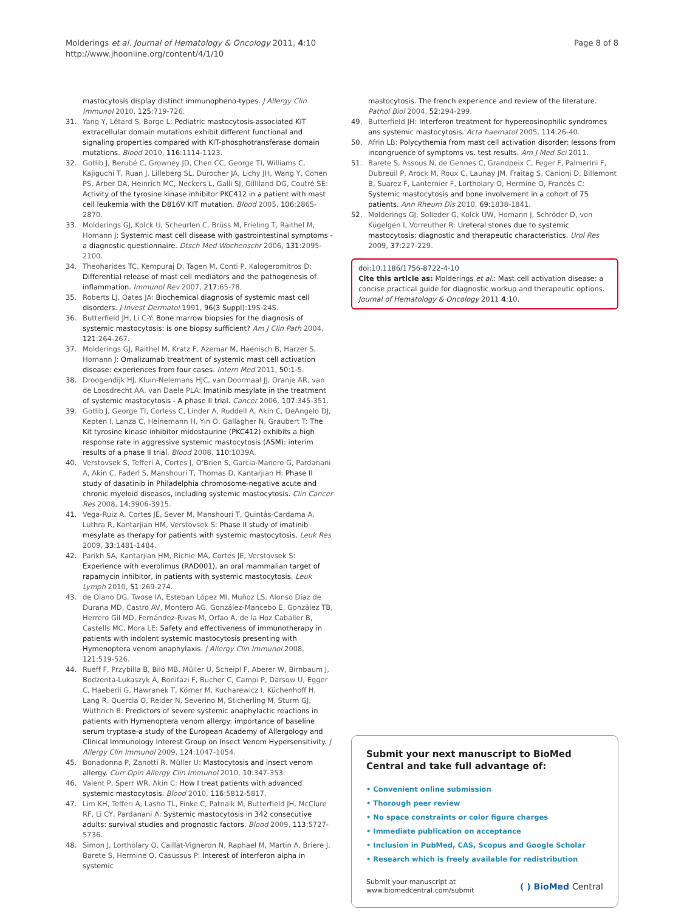Molderings et al. Journal of Hematology & Oncology 2011, 4:10
http://www.jhoonline.org/content/4/1/10
Page 8 of 8
mastocytosis display distinct immunopheno-types. J Allergy Clin Immunol 2010, 125:719-726.
31. Yang Y, Létard S, Borge L: Pediatric mastocytosis-associated KIT extracellular domain mutations exhibit different functional and signaling properties compared with KIT-phosphotransferase domain mutations. Blood 2010, 116:1114-1123.
32. Gotlib J, Berubé C, Growney JD, Chen CC, George TI, Williams C, Kajiguchi T, Ruan J, Lilleberg SL, Durocher JA, Lichy JH, Wang Y, Cohen PS, Arber DA, Heinrich MC, Neckers L, Galli SJ, Gilliland DG, Coutré SE: Activity of the tyrosine kinase inhibitor PKC412 in a patient with mast cell leukemia with the D816V KIT mutation. Blood 2005, 106:2865-2870.
33. Molderings GJ, Kolck U, Scheurlen C, Brüss M, Frieling T, Raithel M, Homann J: Systemic mast cell disease with gastrointestinal symptoms - a diagnostic questionnaire. Dtsch Med Wochenschr 2006, 131:2095-2100.
34. Theoharides TC, Kempuraj D, Tagen M, Conti P, Kalogeromitros D: Differential release of mast cell mediators and the pathogenesis of inflammation. Immunol Rev 2007, 217:65-78.
35. Roberts LJ, Oates JA: Biochemical diagnosis of systemic mast cell disorders. J Invest Dermatol 1991, 96(3 Suppl):19S-24S.
36. Butterfield JH, Li C-Y: Bone marrow biopsies for the diagnosis of systemic mastocytosis: is one biopsy sufficient? Am J Clin Path 2004, 121:264-267.
37. Molderings GJ, Raithel M, Kratz F, Azemar M, Haenisch B, Harzer S, Homann J: Omalizumab treatment of systemic mast cell activation disease: experiences from four cases. Intern Med 2011, 50:1-5.
38. Droogendijk HJ, Kluin-Nelemans HJC, van Doormaal JJ, Oranje AR, van de Loosdrecht AA, van Daele PLA: Imatinib mesylate in the treatment of systemic mastocytosis - A phase II trial. Cancer 2006, 107:345-351.
39. Gotlib J, George TI, Corless C, Linder A, Ruddell A, Akin C, DeAngelo DJ, Kepten I, Lanza C, Heinemann H, Yin O, Gallagher N, Graubert T: The Kit tyrosine kinase inhibitor midostaurine (PKC412) exhibits a high response rate in aggressive systemic mastocytosis (ASM): interim results of a phase II trial. Blood 2008, 110:1039A.
40. Verstovsek S, Tefferi A, Cortes J, O'Brien S, Garcia-Manero G, Pardanani A, Akin C, Faderl S, Manshouri T, Thomas D, Kantarjian H: Phase II study of dasatinib in Philadelphia chromosome-negative acute and chronic myeloid diseases, including systemic mastocytosis. Clin Cancer Res 2008, 14:3906-3915.
41. Vega-Ruiz A, Cortes JE, Sever M, Manshouri T, Quintás-Cardama A, Luthra R, Kantarjian HM, Verstovsek S: Phase II study of imatinib mesylate as therapy for patients with systemic mastocytosis. Leuk Res 2009, 33:1481-1484.
42. Parikh SA, Kantarjian HM, Richie MA, Cortes JE, Verstovsek S: Experience with everolimus (RAD001), an oral mammalian target of rapamycin inhibitor, in patients with systemic mastocytosis. Leuk Lymph 2010, 51:269-274.
43. de Olano DG, Twose IA, Esteban López MI, Muñoz LS, Alonso Díaz de Durana MD, Castro AV, Montero AG, González-Mancebo E, González TB, Herrero Gil MD, Fernández-Rivas M, Orfao A, de la Hoz Caballer B, Castells MC, Mora LE: Safety and effectiveness of immunotherapy in patients with indolent systemic mastocytosis presenting with Hymenoptera venom anaphylaxis. J Allergy Clin Immunol 2008, 121:519-526.
44. Rueff F, Przybilla B, Biló MB, Müller U, Scheipl F, Aberer W, Birnbaum J, Bodzenta-Lukaszyk A, Bonifazi F, Bucher C, Campi P, Darsow U, Egger C, Haeberli G, Hawranek T, Körner M, Kucharewicz I, Küchenhoff H, Lang R, Quercia O, Reider N, Severino M, Sticherling M, Sturm GJ, Wüthrich B: Predictors of severe systemic anaphylactic reactions in patients with Hymenoptera venom allergy: importance of baseline serum tryptase-a study of the European Academy of Allergology and Clinical Immunology Interest Group on Insect Venom Hypersensitivity. J Allergy Clin Immunol 2009, 124:1047-1054.
45. Bonadonna P, Zanotti R, Müller U: Mastocytosis and insect venom allergy. Curr Opin Allergy Clin Immunol 2010, 10:347-353.
46. Valent P, Sperr WR, Akin C: How I treat patients with advanced systemic mastocytosis. Blood 2010, 116:5812-5817.
47. Lim KH, Tefferi A, Lasho TL, Finke C, Patnaik M, Butterfield JH, McClure RF, Li CY, Pardanani A: Systemic mastocytosis in 342 consecutive adults: survival studies and prognostic factors. Blood 2009, 113:5727-5736.
48. Simon J, Lortholary O, Caillat-Vigneron N, Raphael M, Martin A, Briere J, Barete S, Hermine O, Casussus P: Interest of interferon alpha in systemic
mastocytosis. The french experience and review of the literature. Pathol Biol 2004, 52:294-299.
49. Butterfield JH: Interferon treatment for hypereosinophilic syndromes ans systemic mastocytosis. Acta haematol 2005, 114:26-40.
50. Afrin LB: Polycythemia from mast cell activation disorder: lessons from incongruence of symptoms vs. test results. Am J Med Sci 2011.
51. Barete S, Assous N, de Gennes C, Grandpeix C, Feger F, Palmerini F, Dubreuil P, Arock M, Roux C, Launay JM, Fraitag S, Canioni D, Billemont B, Suarez F, Lanternier F, Lortholary O, Hermine O, Francès C: Systemic mastocytosis and bone involvement in a cohort of 75 patients. Ann Rheum Dis 2010, 69:1838-1841.
52. Molderings GJ, Solleder G, Kolck UW, Homann J, Schröder D, von Kügelgen I, Vorreuther R: Ureteral stones due to systemic mastocytosis: diagnostic and therapeutic characteristics. Urol Res 2009, 37:227-229.
doi:10.1186/1756-8722-4-10
Cite this article as: Molderings et al.: Mast cell activation disease: a concise practical guide for diagnostic workup and therapeutic options. Journal of Hematology & Oncology 2011 4:10.
Submit your next manuscript to BioMed Central and take full advantage of:
• Convenient online submission
• Thorough peer review
• No space constraints or color figure charges
• Immediate publication on acceptance
• Inclusion in PubMed, CAS, Scopus and Google Scholar
• Research which is freely available for redistribution
Submit your manuscript at
www.biomedcentral.com/submit
( ) BioMed Central